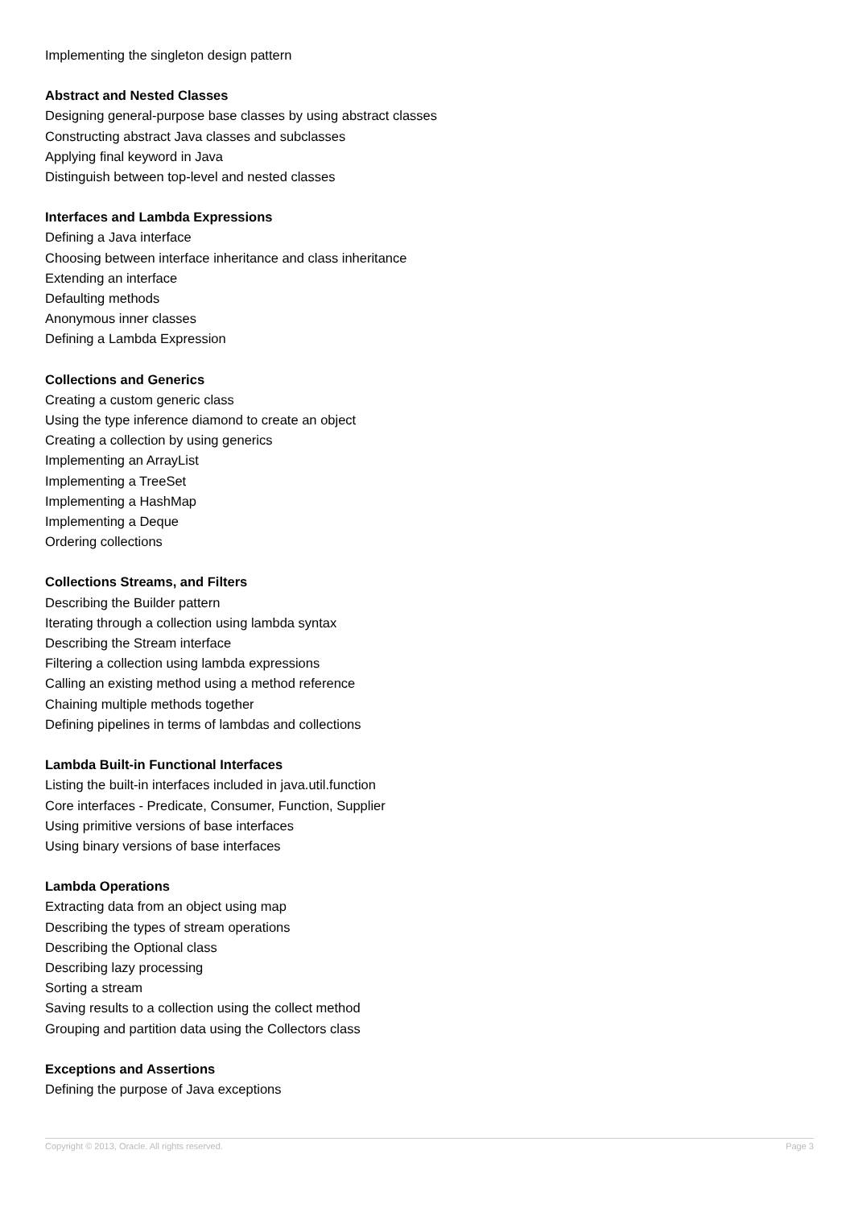Implementing the singleton design pattern
Abstract and Nested Classes
Designing general-purpose base classes by using abstract classes
Constructing abstract Java classes and subclasses
Applying final keyword in Java
Distinguish between top-level and nested classes
Interfaces and Lambda Expressions
Defining a Java interface
Choosing between interface inheritance and class inheritance
Extending an interface
Defaulting methods
Anonymous inner classes
Defining a Lambda Expression
Collections and Generics
Creating a custom generic class
Using the type inference diamond to create an object
Creating a collection by using generics
Implementing an ArrayList
Implementing a TreeSet
Implementing a HashMap
Implementing a Deque
Ordering collections
Collections Streams, and Filters
Describing the Builder pattern
Iterating through a collection using lambda syntax
Describing the Stream interface
Filtering a collection using lambda expressions
Calling an existing method using a method reference
Chaining multiple methods together
Defining pipelines in terms of lambdas and collections
Lambda Built-in Functional Interfaces
Listing the built-in interfaces included in java.util.function
Core interfaces - Predicate, Consumer, Function, Supplier
Using primitive versions of base interfaces
Using binary versions of base interfaces
Lambda Operations
Extracting data from an object using map
Describing the types of stream operations
Describing the Optional class
Describing lazy processing
Sorting a stream
Saving results to a collection using the collect method
Grouping and partition data using the Collectors class
Exceptions and Assertions
Defining the purpose of Java exceptions
Copyright © 2013, Oracle. All rights reserved. Page 3